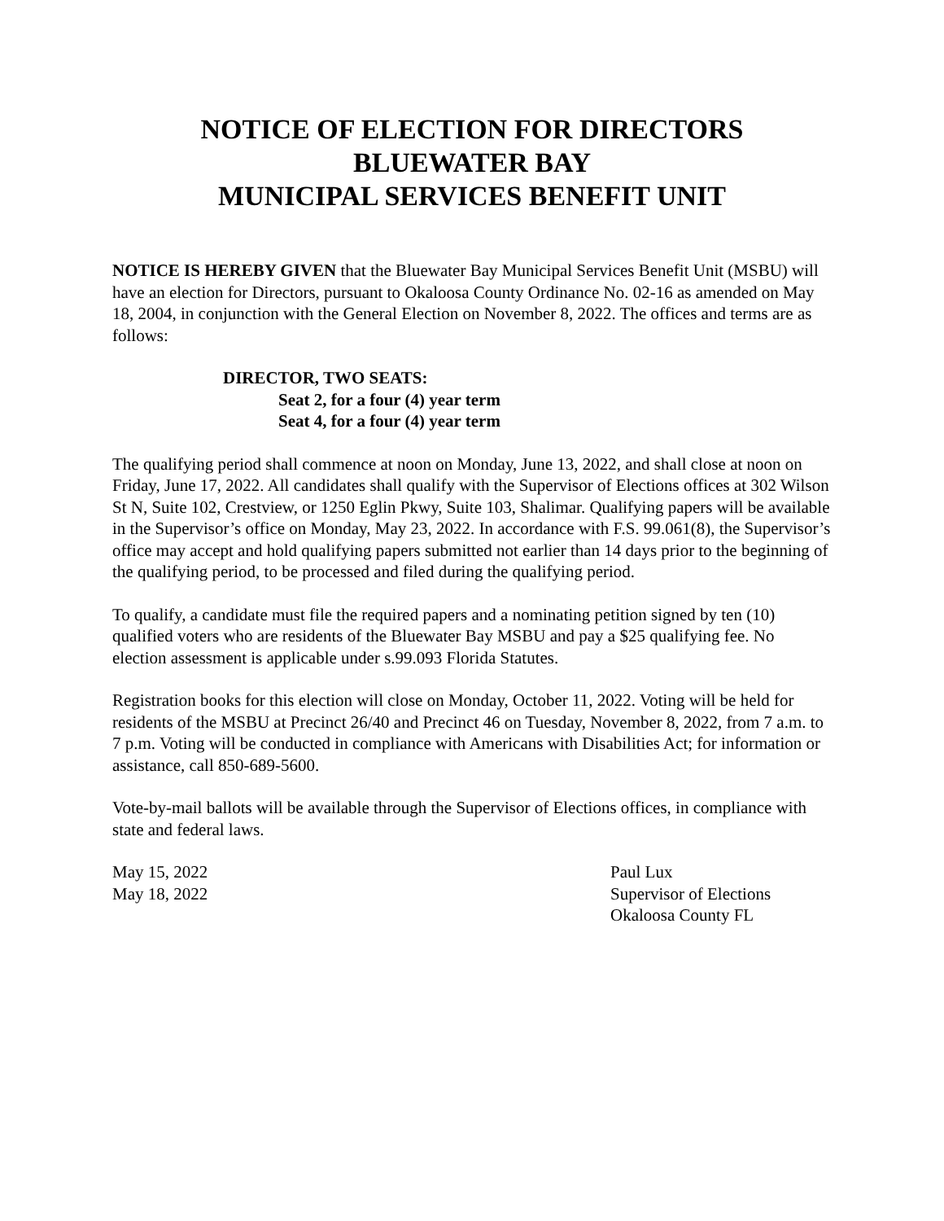NOTICE OF ELECTION FOR DIRECTORS
BLUEWATER BAY
MUNICIPAL SERVICES BENEFIT UNIT
NOTICE IS HEREBY GIVEN that the Bluewater Bay Municipal Services Benefit Unit (MSBU) will have an election for Directors, pursuant to Okaloosa County Ordinance No. 02-16 as amended on May 18, 2004, in conjunction with the General Election on November 8, 2022. The offices and terms are as follows:
DIRECTOR, TWO SEATS:
Seat 2, for a four (4) year term
Seat 4, for a four (4) year term
The qualifying period shall commence at noon on Monday, June 13, 2022, and shall close at noon on Friday, June 17, 2022. All candidates shall qualify with the Supervisor of Elections offices at 302 Wilson St N, Suite 102, Crestview, or 1250 Eglin Pkwy, Suite 103, Shalimar. Qualifying papers will be available in the Supervisor’s office on Monday, May 23, 2022. In accordance with F.S. 99.061(8), the Supervisor’s office may accept and hold qualifying papers submitted not earlier than 14 days prior to the beginning of the qualifying period, to be processed and filed during the qualifying period.
To qualify, a candidate must file the required papers and a nominating petition signed by ten (10) qualified voters who are residents of the Bluewater Bay MSBU and pay a $25 qualifying fee. No election assessment is applicable under s.99.093 Florida Statutes.
Registration books for this election will close on Monday, October 11, 2022. Voting will be held for residents of the MSBU at Precinct 26/40 and Precinct 46 on Tuesday, November 8, 2022, from 7 a.m. to 7 p.m. Voting will be conducted in compliance with Americans with Disabilities Act; for information or assistance, call 850-689-5600.
Vote-by-mail ballots will be available through the Supervisor of Elections offices, in compliance with state and federal laws.
May 15, 2022
May 18, 2022
Paul Lux
Supervisor of Elections
Okaloosa County FL